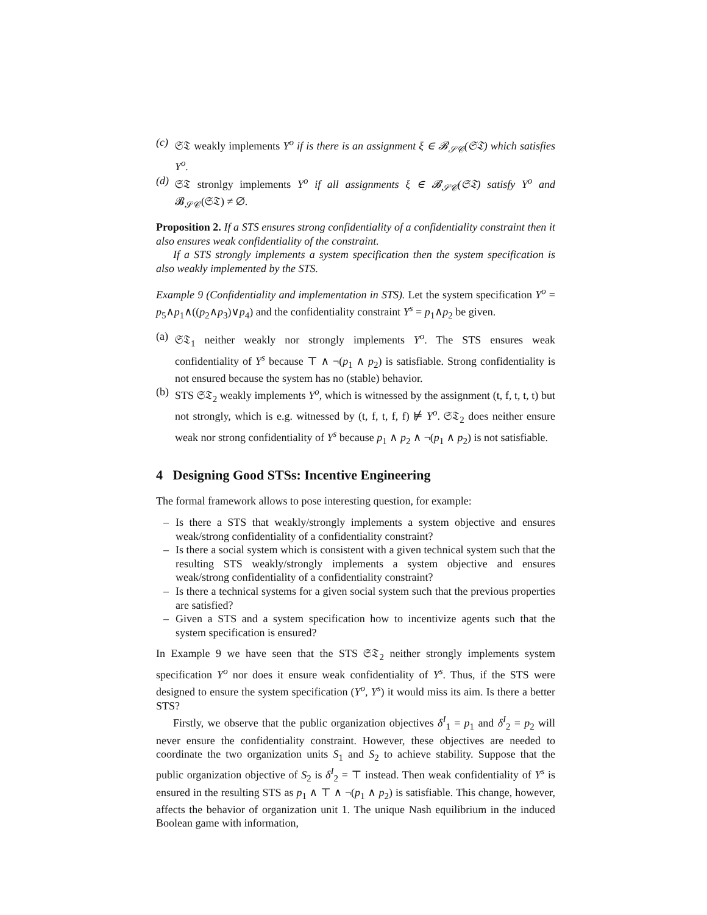(c)
𝔖𝔗 weakly implements Υ<sup>o</sup> if is there is an assignment ξ ∈ 𝓑<sub>𝒮𝒞</sub>(𝔖𝔗) which satisfies Υ<sup>o</sup>.
(d)
𝔖𝔗 stronlgy implements Υ<sup>o</sup> if all assignments ξ ∈ 𝓑<sub>𝒮𝒞</sub>(𝔖𝔗) satisfy Υ<sup>o</sup> and 𝓑<sub>𝒮𝒞</sub>(𝔖𝔗) ≠ ∅.
Proposition 2. If a STS ensures strong confidentiality of a confidentiality constraint then it also ensures weak confidentiality of the constraint.
If a STS strongly implements a system specification then the system specification is also weakly implemented by the STS.
Example 9 (Confidentiality and implementation in STS). Let the system specification Υ<sup>o</sup> = p<sub>5</sub>∧p<sub>1</sub>∧((p<sub>2</sub>∧p<sub>3</sub>)∨p<sub>4</sub>) and the confidentiality constraint Υ<sup>s</sup> = p<sub>1</sub>∧p<sub>2</sub> be given.
(a)
𝔖𝔗<sub>1</sub> neither weakly nor strongly implements Υ<sup>o</sup>. The STS ensures weak confidentiality of Υ<sup>s</sup> because ⊤ ∧ ¬(p<sub>1</sub> ∧ p<sub>2</sub>) is satisfiable. Strong confidentiality is not ensured because the system has no (stable) behavior.
(b)
STS 𝔖𝔗<sub>2</sub> weakly implements Υ<sup>o</sup>, which is witnessed by the assignment (t, f, t, t, t) but not strongly, which is e.g. witnessed by (t, f, t, f, f) ⊭ Υ<sup>o</sup>. 𝔖𝔗<sub>2</sub> does neither ensure weak nor strong confidentiality of Υ<sup>s</sup> because p<sub>1</sub> ∧ p<sub>2</sub> ∧ ¬(p<sub>1</sub> ∧ p<sub>2</sub>) is not satisfiable.
4 Designing Good STSs: Incentive Engineering
The formal framework allows to pose interesting question, for example:
– Is there a STS that weakly/strongly implements a system objective and ensures weak/strong confidentiality of a confidentiality constraint?
– Is there a social system which is consistent with a given technical system such that the resulting STS weakly/strongly implements a system objective and ensures weak/strong confidentiality of a confidentiality constraint?
– Is there a technical systems for a given social system such that the previous properties are satisfied?
– Given a STS and a system specification how to incentivize agents such that the system specification is ensured?
In Example 9 we have seen that the STS 𝔖𝔗<sub>2</sub> neither strongly implements system specification Υ<sup>o</sup> nor does it ensure weak confidentiality of Υ<sup>s</sup>. Thus, if the STS were designed to ensure the system specification (Υ<sup>o</sup>, Υ<sup>s</sup>) it would miss its aim. Is there a better STS?
Firstly, we observe that the public organization objectives δ<sup>I</sup><sub>1</sub> = p<sub>1</sub> and δ<sup>I</sup><sub>2</sub> = p<sub>2</sub> will never ensure the confidentiality constraint. However, these objectives are needed to coordinate the two organization units S<sub>1</sub> and S<sub>2</sub> to achieve stability. Suppose that the public organization objective of S<sub>2</sub> is δ<sup>I</sup><sub>2</sub> = ⊤ instead. Then weak confidentiality of Υ<sup>s</sup> is ensured in the resulting STS as p<sub>1</sub> ∧ ⊤ ∧ ¬(p<sub>1</sub> ∧ p<sub>2</sub>) is satisfiable. This change, however, affects the behavior of organization unit 1. The unique Nash equilibrium in the induced Boolean game with information,